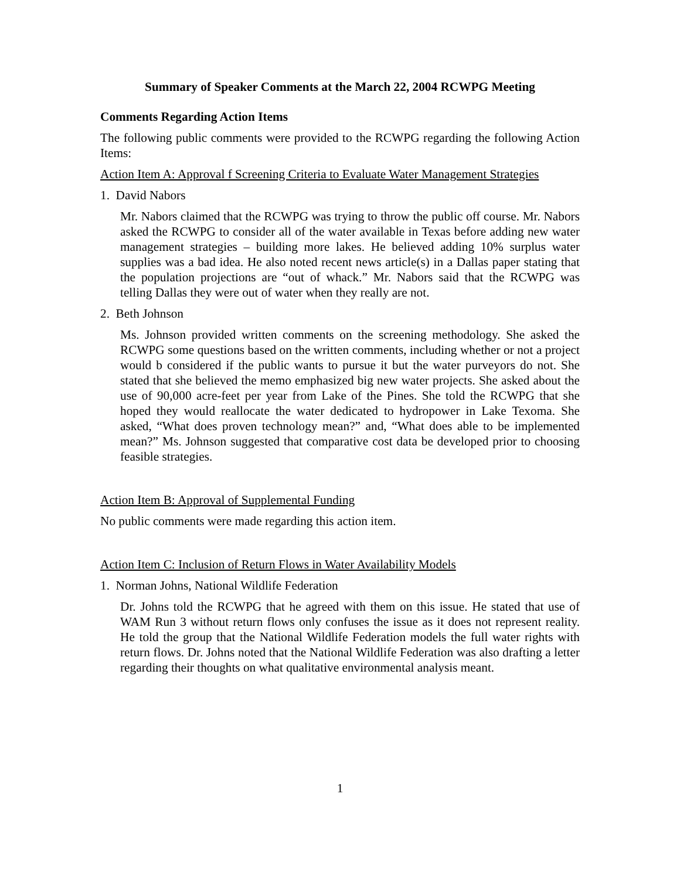Summary of Speaker Comments at the March 22, 2004 RCWPG Meeting
Comments Regarding Action Items
The following public comments were provided to the RCWPG regarding the following Action Items:
Action Item A: Approval f Screening Criteria to Evaluate Water Management Strategies
1. David Nabors
Mr. Nabors claimed that the RCWPG was trying to throw the public off course. Mr. Nabors asked the RCWPG to consider all of the water available in Texas before adding new water management strategies – building more lakes. He believed adding 10% surplus water supplies was a bad idea. He also noted recent news article(s) in a Dallas paper stating that the population projections are “out of whack.” Mr. Nabors said that the RCWPG was telling Dallas they were out of water when they really are not.
2. Beth Johnson
Ms. Johnson provided written comments on the screening methodology. She asked the RCWPG some questions based on the written comments, including whether or not a project would b considered if the public wants to pursue it but the water purveyors do not. She stated that she believed the memo emphasized big new water projects. She asked about the use of 90,000 acre-feet per year from Lake of the Pines. She told the RCWPG that she hoped they would reallocate the water dedicated to hydropower in Lake Texoma. She asked, “What does proven technology mean?” and, “What does able to be implemented mean?” Ms. Johnson suggested that comparative cost data be developed prior to choosing feasible strategies.
Action Item B: Approval of Supplemental Funding
No public comments were made regarding this action item.
Action Item C: Inclusion of Return Flows in Water Availability Models
1. Norman Johns, National Wildlife Federation
Dr. Johns told the RCWPG that he agreed with them on this issue. He stated that use of WAM Run 3 without return flows only confuses the issue as it does not represent reality. He told the group that the National Wildlife Federation models the full water rights with return flows. Dr. Johns noted that the National Wildlife Federation was also drafting a letter regarding their thoughts on what qualitative environmental analysis meant.
1